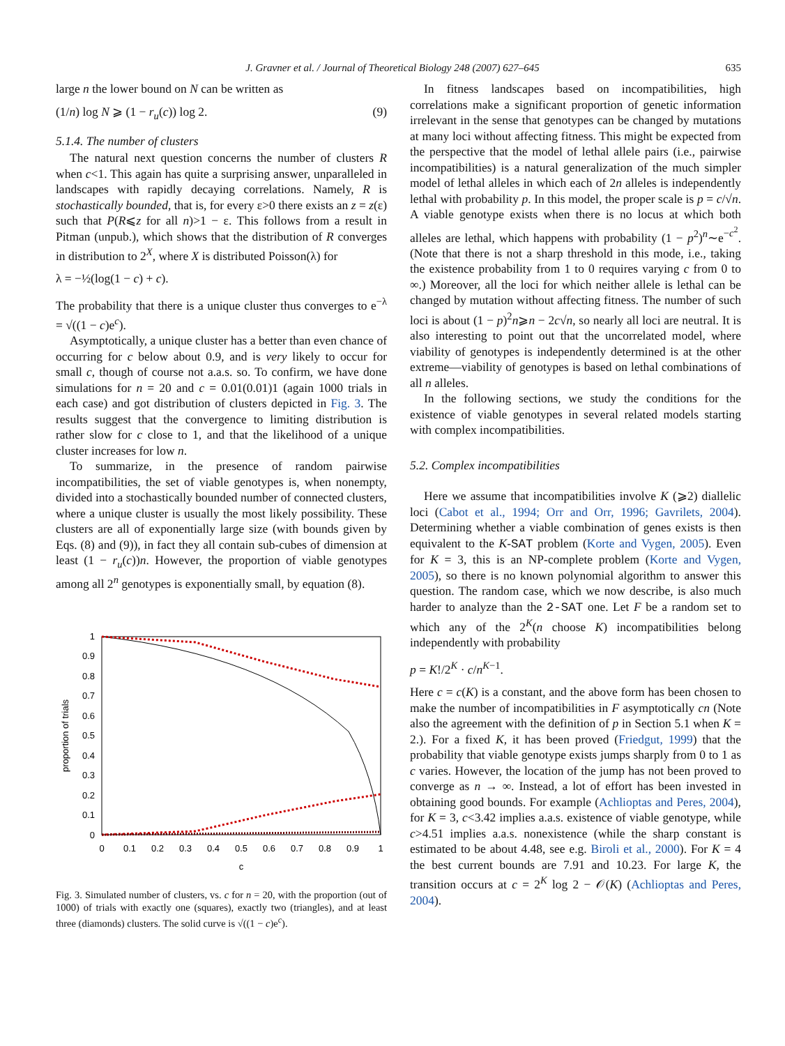J. Gravner et al. / Journal of Theoretical Biology 248 (2007) 627–645 635
large n the lower bound on N can be written as
(1/n) log N ⩾ (1 − r<sub>u</sub>(c)) log 2. (9)
5.1.4. The number of clusters
The natural next question concerns the number of clusters R when c<1. This again has quite a surprising answer, unparalleled in landscapes with rapidly decaying correlations. Namely, R is stochastically bounded, that is, for every ε>0 there exists an z = z(ε) such that P(R⩽z for all n)>1 − ε. This follows from a result in Pitman (unpub.), which shows that the distribution of R converges in distribution to 2<sup>X</sup>, where X is distributed Poisson(λ) for
λ = −½(log(1 − c) + c).
The probability that there is a unique cluster thus converges to e<sup>−λ</sup> = √((1 − c)e<sup>c</sup>).
Asymptotically, a unique cluster has a better than even chance of occurring for c below about 0.9, and is very likely to occur for small c, though of course not a.a.s. so. To confirm, we have done simulations for n = 20 and c = 0.01(0.01)1 (again 1000 trials in each case) and got distribution of clusters depicted in Fig. 3. The results suggest that the convergence to limiting distribution is rather slow for c close to 1, and that the likelihood of a unique cluster increases for low n.
To summarize, in the presence of random pairwise incompatibilities, the set of viable genotypes is, when nonempty, divided into a stochastically bounded number of connected clusters, where a unique cluster is usually the most likely possibility. These clusters are all of exponentially large size (with bounds given by Eqs. (8) and (9)), in fact they all contain sub-cubes of dimension at least (1 − r<sub>u</sub>(c))n. However, the proportion of viable genotypes among all 2<sup>n</sup> genotypes is exponentially small, by equation (8).
1
0.9
0.8
0.7
0.6
0.5
0.4
0.3
0.2
0.1
0
0
0.1
0.2
0.3
0.4
0.5
0.6
0.7
0.8
0.9
1
c
proportion of trials
Fig. 3. Simulated number of clusters, vs. c for n = 20, with the proportion (out of 1000) of trials with exactly one (squares), exactly two (triangles), and at least three (diamonds) clusters. The solid curve is √((1 − c)e<sup>c</sup>).
In fitness landscapes based on incompatibilities, high correlations make a significant proportion of genetic information irrelevant in the sense that genotypes can be changed by mutations at many loci without affecting fitness. This might be expected from the perspective that the model of lethal allele pairs (i.e., pairwise incompatibilities) is a natural generalization of the much simpler model of lethal alleles in which each of 2n alleles is independently lethal with probability p. In this model, the proper scale is p = c/√n. A viable genotype exists when there is no locus at which both alleles are lethal, which happens with probability (1 − p<sup>2</sup>)<sup>n</sup>∼e<sup>−c<sup>2</sup></sup>. (Note that there is not a sharp threshold in this mode, i.e., taking the existence probability from 1 to 0 requires varying c from 0 to ∞.) Moreover, all the loci for which neither allele is lethal can be changed by mutation without affecting fitness. The number of such loci is about (1 − p)<sup>2</sup>n⩾n − 2c√n, so nearly all loci are neutral. It is also interesting to point out that the uncorrelated model, where viability of genotypes is independently determined is at the other extreme—viability of genotypes is based on lethal combinations of all n alleles.
In the following sections, we study the conditions for the existence of viable genotypes in several related models starting with complex incompatibilities.
5.2. Complex incompatibilities
Here we assume that incompatibilities involve K (⩾2) diallelic loci (Cabot et al., 1994; Orr and Orr, 1996; Gavrilets, 2004). Determining whether a viable combination of genes exists is then equivalent to the K-SAT problem (Korte and Vygen, 2005). Even for K = 3, this is an NP-complete problem (Korte and Vygen, 2005), so there is no known polynomial algorithm to answer this question. The random case, which we now describe, is also much harder to analyze than the 2-SAT one. Let F be a random set to which any of the 2<sup>K</sup>(n choose K) incompatibilities belong independently with probability
p = K!/2<sup>K</sup> · c/n<sup>K−1</sup>.
Here c = c(K) is a constant, and the above form has been chosen to make the number of incompatibilities in F asymptotically cn (Note also the agreement with the definition of p in Section 5.1 when K = 2.). For a fixed K, it has been proved (Friedgut, 1999) that the probability that viable genotype exists jumps sharply from 0 to 1 as c varies. However, the location of the jump has not been proved to converge as n → ∞. Instead, a lot of effort has been invested in obtaining good bounds. For example (Achlioptas and Peres, 2004), for K = 3, c<3.42 implies a.a.s. existence of viable genotype, while c>4.51 implies a.a.s. nonexistence (while the sharp constant is estimated to be about 4.48, see e.g. Biroli et al., 2000). For K = 4 the best current bounds are 7.91 and 10.23. For large K, the transition occurs at c = 2<sup>K</sup> log 2 − 𝒪(K) (Achlioptas and Peres, 2004).